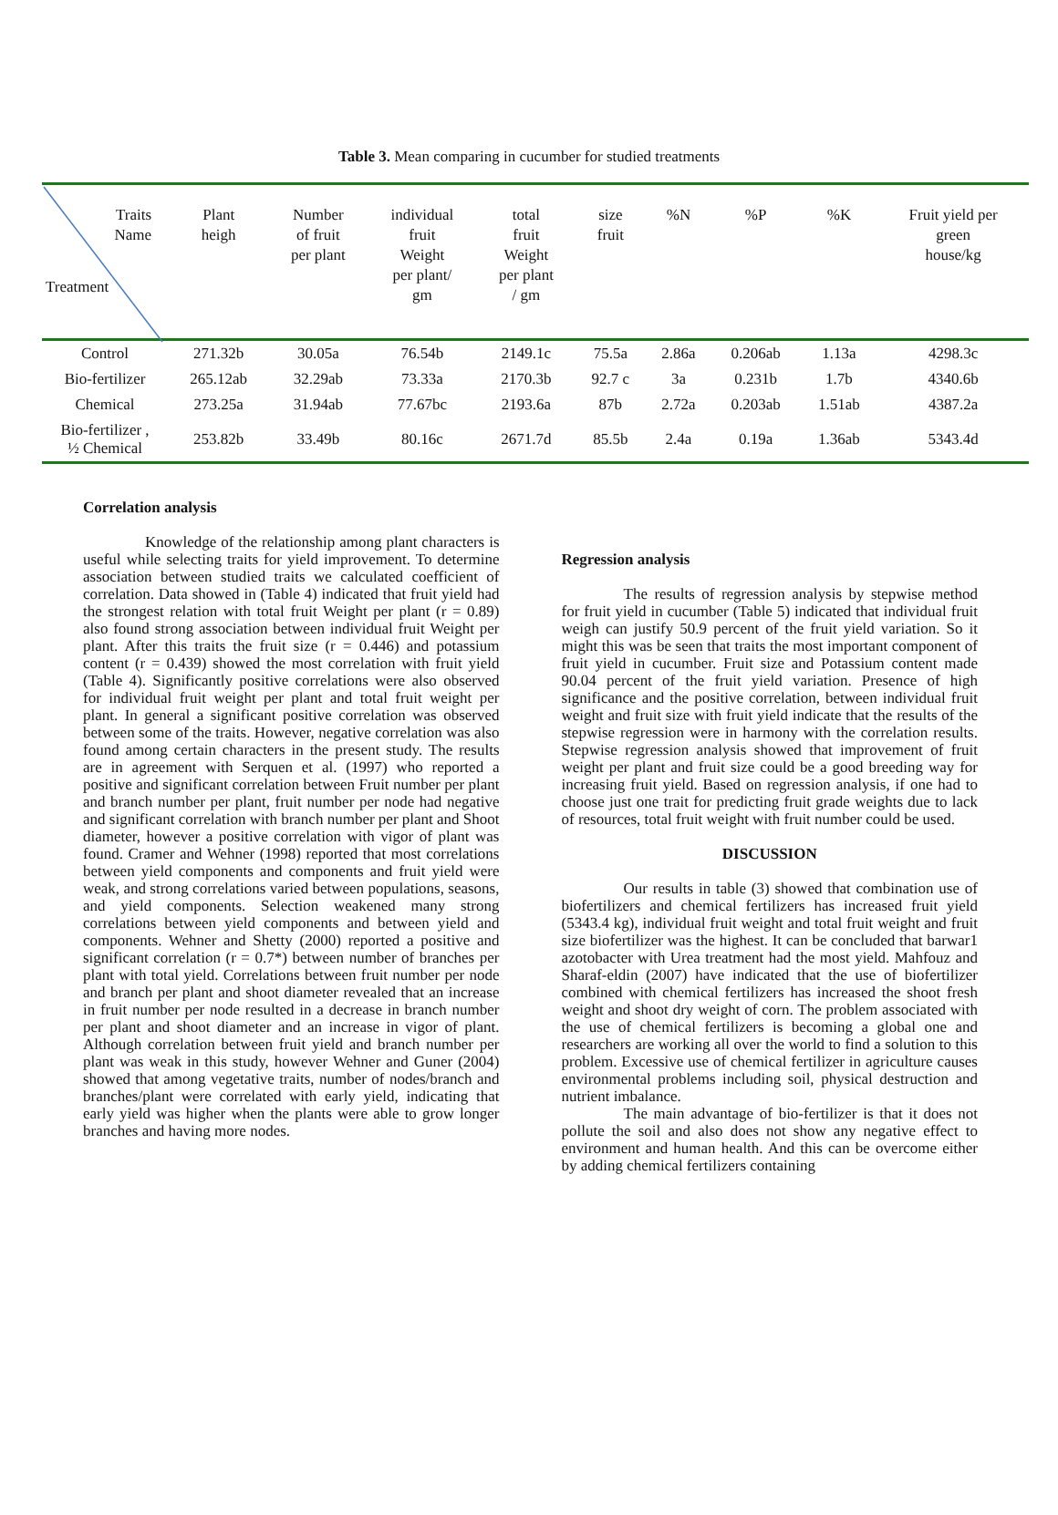Table 3. Mean comparing in cucumber for studied treatments
| Traits Name Treatment | Plant heigh | Number of fruit per plant | individual fruit Weight per plant/ gm | total fruit Weight per plant / gm | size fruit | %N | %P | %K | Fruit yield per green house/kg |
| --- | --- | --- | --- | --- | --- | --- | --- | --- | --- |
| Control | 271.32b | 30.05a | 76.54b | 2149.1c | 75.5a | 2.86a | 0.206ab | 1.13a | 4298.3c |
| Bio-fertilizer | 265.12ab | 32.29ab | 73.33a | 2170.3b | 92.7 c | 3a | 0.231b | 1.7b | 4340.6b |
| Chemical | 273.25a | 31.94ab | 77.67bc | 2193.6a | 87b | 2.72a | 0.203ab | 1.51ab | 4387.2a |
| Bio-fertilizer , ½ Chemical | 253.82b | 33.49b | 80.16c | 2671.7d | 85.5b | 2.4a | 0.19a | 1.36ab | 5343.4d |
Correlation analysis
Knowledge of the relationship among plant characters is useful while selecting traits for yield improvement. To determine association between studied traits we calculated coefficient of correlation. Data showed in (Table 4) indicated that fruit yield had the strongest relation with total fruit Weight per plant (r = 0.89) also found strong association between individual fruit Weight per plant. After this traits the fruit size (r = 0.446) and potassium content (r = 0.439) showed the most correlation with fruit yield (Table 4). Significantly positive correlations were also observed for individual fruit weight per plant and total fruit weight per plant. In general a significant positive correlation was observed between some of the traits. However, negative correlation was also found among certain characters in the present study. The results are in agreement with Serquen et al. (1997) who reported a positive and significant correlation between Fruit number per plant and branch number per plant, fruit number per node had negative and significant correlation with branch number per plant and Shoot diameter, however a positive correlation with vigor of plant was found. Cramer and Wehner (1998) reported that most correlations between yield components and components and fruit yield were weak, and strong correlations varied between populations, seasons, and yield components. Selection weakened many strong correlations between yield components and between yield and components. Wehner and Shetty (2000) reported a positive and significant correlation (r = 0.7*) between number of branches per plant with total yield. Correlations between fruit number per node and branch per plant and shoot diameter revealed that an increase in fruit number per node resulted in a decrease in branch number per plant and shoot diameter and an increase in vigor of plant. Although correlation between fruit yield and branch number per plant was weak in this study, however Wehner and Guner (2004) showed that among vegetative traits, number of nodes/branch and branches/plant were correlated with early yield, indicating that early yield was higher when the plants were able to grow longer branches and having more nodes.
Regression analysis
The results of regression analysis by stepwise method for fruit yield in cucumber (Table 5) indicated that individual fruit weigh can justify 50.9 percent of the fruit yield variation. So it might this was be seen that traits the most important component of fruit yield in cucumber. Fruit size and Potassium content made 90.04 percent of the fruit yield variation. Presence of high significance and the positive correlation, between individual fruit weight and fruit size with fruit yield indicate that the results of the stepwise regression were in harmony with the correlation results. Stepwise regression analysis showed that improvement of fruit weight per plant and fruit size could be a good breeding way for increasing fruit yield. Based on regression analysis, if one had to choose just one trait for predicting fruit grade weights due to lack of resources, total fruit weight with fruit number could be used.
DISCUSSION
Our results in table (3) showed that combination use of biofertilizers and chemical fertilizers has increased fruit yield (5343.4 kg), individual fruit weight and total fruit weight and fruit size biofertilizer was the highest. It can be concluded that barwar1 azotobacter with Urea treatment had the most yield. Mahfouz and Sharaf-eldin (2007) have indicated that the use of biofertilizer combined with chemical fertilizers has increased the shoot fresh weight and shoot dry weight of corn. The problem associated with the use of chemical fertilizers is becoming a global one and researchers are working all over the world to find a solution to this problem. Excessive use of chemical fertilizer in agriculture causes environmental problems including soil, physical destruction and nutrient imbalance.
The main advantage of bio-fertilizer is that it does not pollute the soil and also does not show any negative effect to environment and human health. And this can be overcome either by adding chemical fertilizers containing